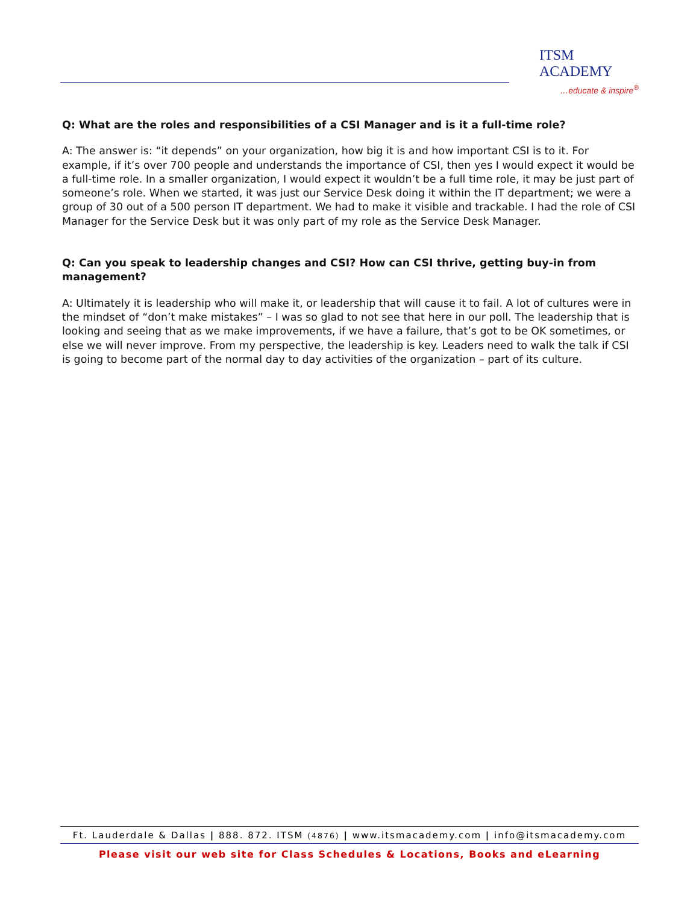ITSM
ACADEMY
…educate & inspire<sup>®</sup>
Q: What are the roles and responsibilities of a CSI Manager and is it a full-time role?
A: The answer is: “it depends” on your organization, how big it is and how important CSI is to it. For example, if it’s over 700 people and understands the importance of CSI, then yes I would expect it would be a full-time role. In a smaller organization, I would expect it wouldn’t be a full time role, it may be just part of someone’s role. When we started, it was just our Service Desk doing it within the IT department; we were a group of 30 out of a 500 person IT department. We had to make it visible and trackable. I had the role of CSI Manager for the Service Desk but it was only part of my role as the Service Desk Manager.
Q: Can you speak to leadership changes and CSI? How can CSI thrive, getting buy-in from management?
A: Ultimately it is leadership who will make it, or leadership that will cause it to fail. A lot of cultures were in the mindset of “don’t make mistakes” – I was so glad to not see that here in our poll. The leadership that is looking and seeing that as we make improvements, if we have a failure, that’s got to be OK sometimes, or else we will never improve. From my perspective, the leadership is key. Leaders need to walk the talk if CSI is going to become part of the normal day to day activities of the organization – part of its culture.
Ft. Lauderdale & Dallas | 888. 872. ITSM (4876) | www.itsmacademy.com | info@itsmacademy.com
Please visit our web site for Class Schedules & Locations, Books and eLearning